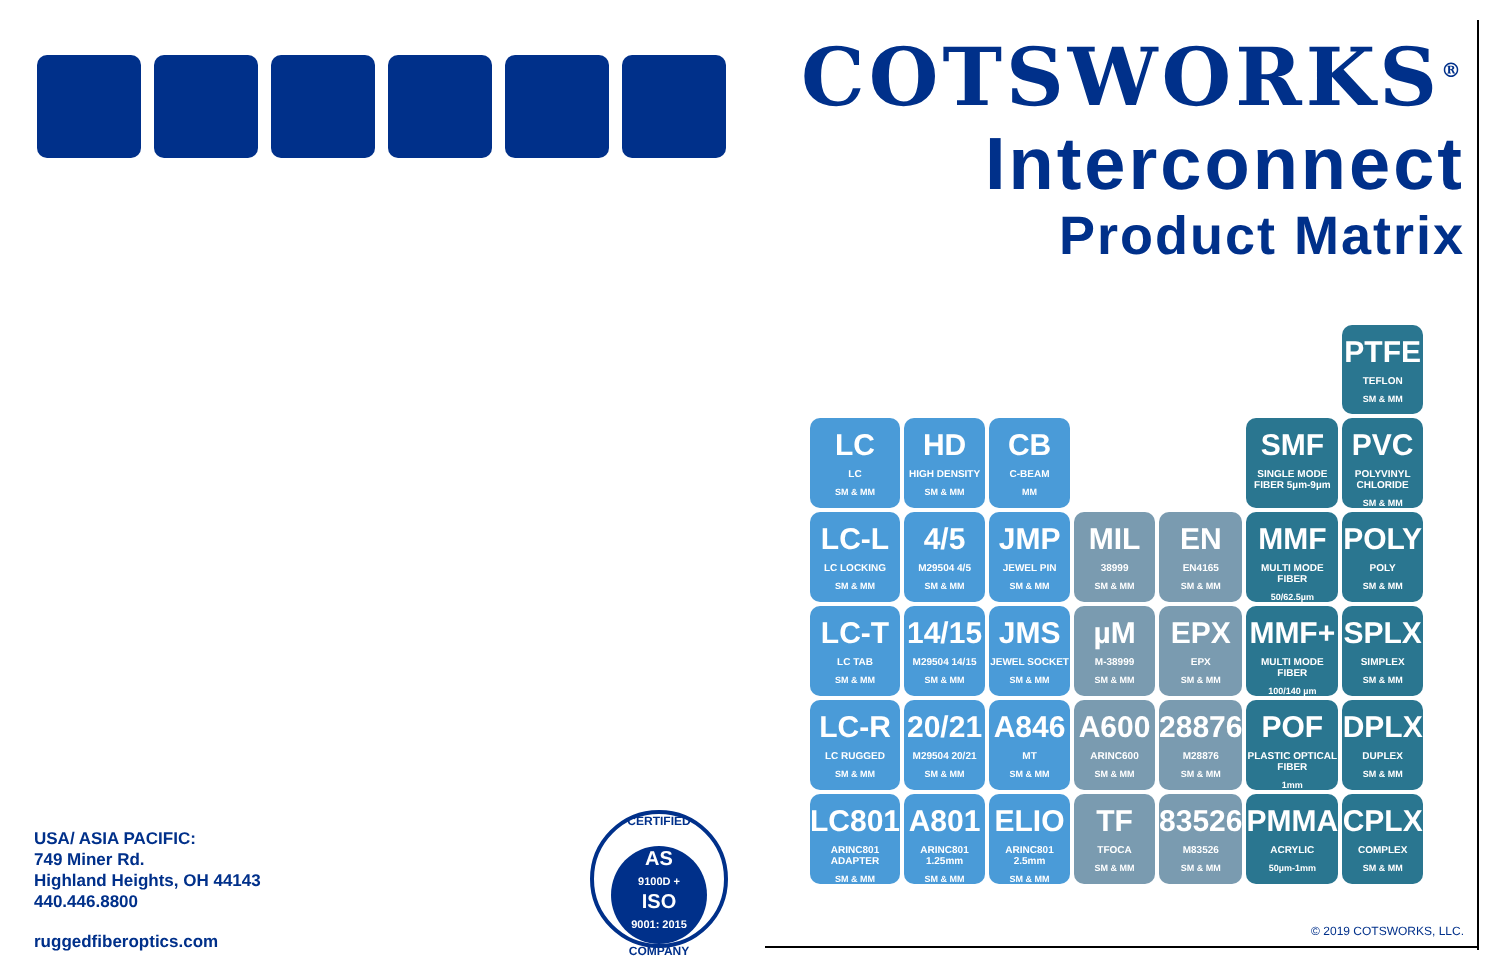COTSWORKS<sup>®</sup>
Interconnect
Product Matrix
| | | | | | | PTFE TEFLON SM & MM |
| LC LC SM & MM | HD HIGH DENSITY SM & MM | CB C-BEAM MM | | | SMF SINGLE MODE FIBER 5µm-9µm | PVC POLYVINYL CHLORIDE SM & MM |
| LC-L LC LOCKING SM & MM | 4/5 M29504 4/5 SM & MM | JMP JEWEL PIN SM & MM | MIL 38999 SM & MM | EN EN4165 SM & MM | MMF MULTI MODE FIBER 50/62.5µm | POLY POLY SM & MM |
| LC-T LC TAB SM & MM | 14/15 M29504 14/15 SM & MM | JMS JEWEL SOCKET SM & MM | µM M-38999 SM & MM | EPX EPX SM & MM | MMF+ MULTI MODE FIBER 100/140 µm | SPLX SIMPLEX SM & MM |
| LC-R LC RUGGED SM & MM | 20/21 M29504 20/21 SM & MM | A846 MT SM & MM | A600 ARINC600 SM & MM | 28876 M28876 SM & MM | POF PLASTIC OPTICAL FIBER 1mm | DPLX DUPLEX SM & MM |
| LC801 ARINC801 ADAPTER SM & MM | A801 ARINC801 1.25mm SM & MM | ELIO ARINC801 2.5mm SM & MM | TF TFOCA SM & MM | 83526 M83526 SM & MM | PMMA ACRYLIC 50µm-1mm | CPLX COMPLEX SM & MM |
USA/ ASIA PACIFIC:
749 Miner Rd.
Highland Heights, OH 44143
440.446.8800
ruggedfiberoptics.com
CERTIFIED
AS
9100D +
ISO
9001: 2015
COMPANY
© 2019 COTSWORKS, LLC.